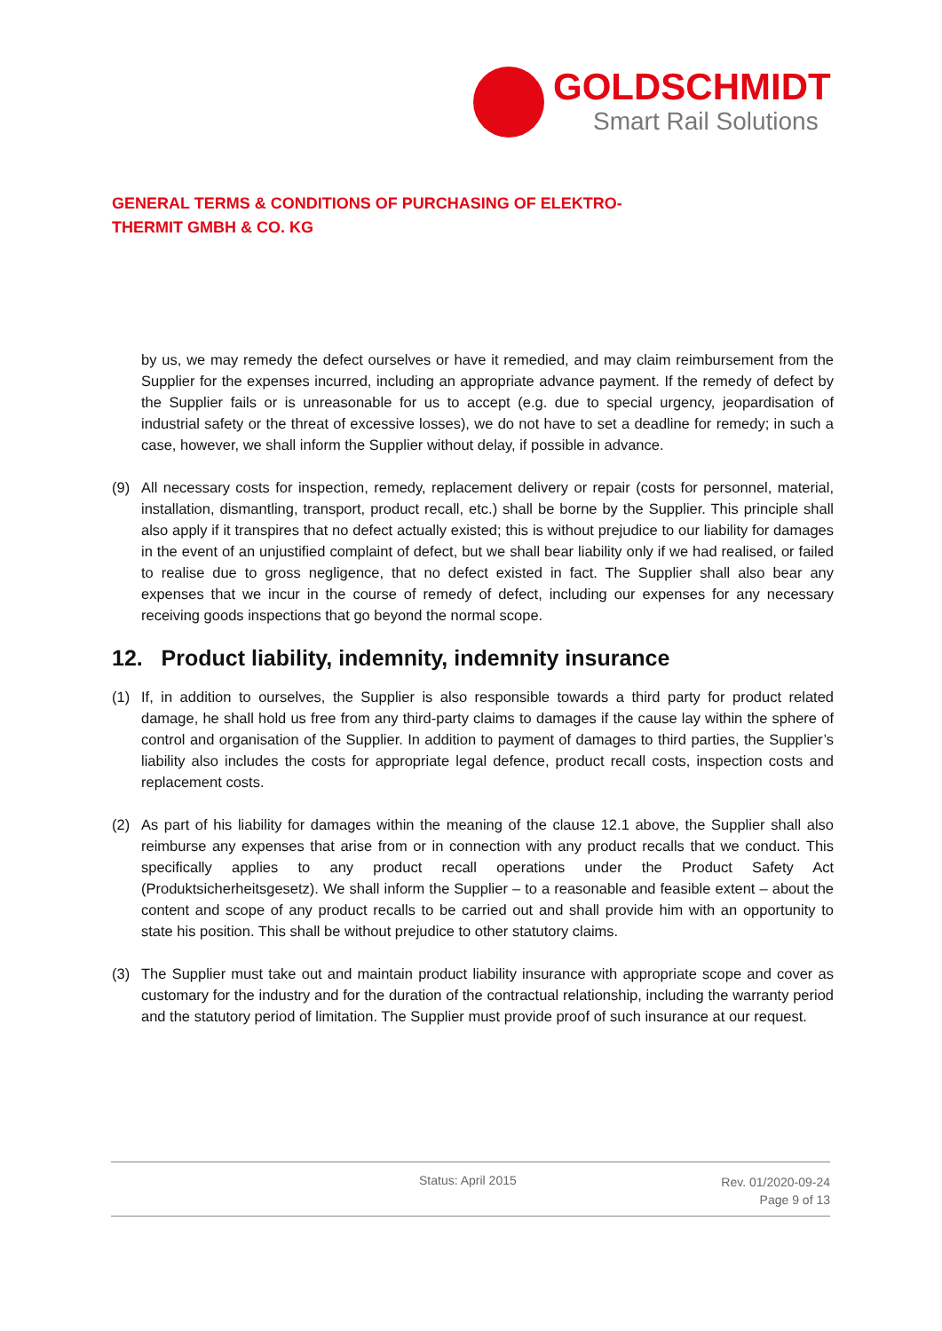GOLDSCHMIDT
Smart Rail Solutions
GENERAL TERMS & CONDITIONS OF PURCHASING OF ELEKTRO-
THERMIT GMBH & CO. KG
by us, we may remedy the defect ourselves or have it remedied, and may claim reimbursement from the Supplier for the expenses incurred, including an appropriate advance payment. If the remedy of defect by the Supplier fails or is unreasonable for us to accept (e.g. due to special urgency, jeopardisation of industrial safety or the threat of excessive losses), we do not have to set a deadline for remedy; in such a case, however, we shall inform the Supplier without delay, if possible in advance.
(9) All necessary costs for inspection, remedy, replacement delivery or repair (costs for personnel, material, installation, dismantling, transport, product recall, etc.) shall be borne by the Supplier. This principle shall also apply if it transpires that no defect actually existed; this is without prejudice to our liability for damages in the event of an unjustified complaint of defect, but we shall bear liability only if we had realised, or failed to realise due to gross negligence, that no defect existed in fact. The Supplier shall also bear any expenses that we incur in the course of remedy of defect, including our expenses for any necessary receiving goods inspections that go beyond the normal scope.
12. Product liability, indemnity, indemnity insurance
(1) If, in addition to ourselves, the Supplier is also responsible towards a third party for product related damage, he shall hold us free from any third-party claims to damages if the cause lay within the sphere of control and organisation of the Supplier. In addition to payment of damages to third parties, the Supplier’s liability also includes the costs for appropriate legal defence, product recall costs, inspection costs and replacement costs.
(2) As part of his liability for damages within the meaning of the clause 12.1 above, the Supplier shall also reimburse any expenses that arise from or in connection with any product recalls that we conduct. This specifically applies to any product recall operations under the Product Safety Act (Produktsicherheitsgesetz). We shall inform the Supplier – to a reasonable and feasible extent – about the content and scope of any product recalls to be carried out and shall provide him with an opportunity to state his position. This shall be without prejudice to other statutory claims.
(3) The Supplier must take out and maintain product liability insurance with appropriate scope and cover as customary for the industry and for the duration of the contractual relationship, including the warranty period and the statutory period of limitation. The Supplier must provide proof of such insurance at our request.
Status: April 2015
Rev. 01/2020-09-24
Page 9 of 13